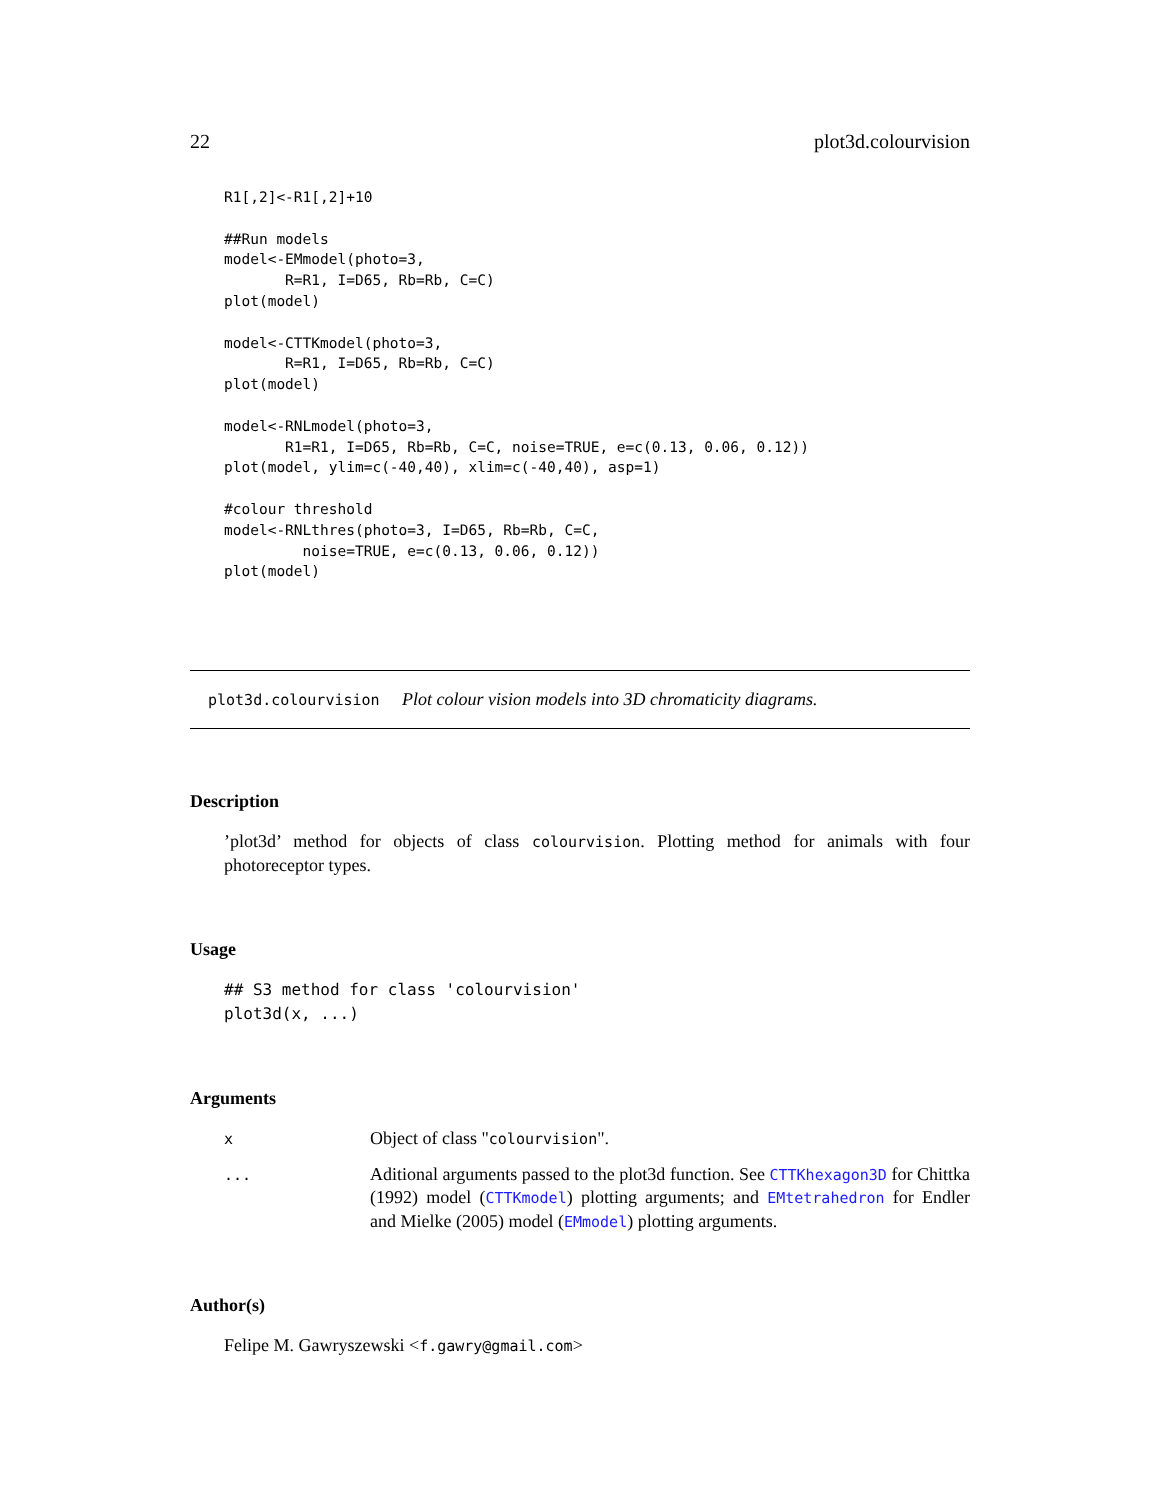22 plot3d.colourvision
R1[,2]<-R1[,2]+10

##Run models
model<-EMmodel(photo=3,
       R=R1, I=D65, Rb=Rb, C=C)
plot(model)

model<-CTTKmodel(photo=3,
       R=R1, I=D65, Rb=Rb, C=C)
plot(model)

model<-RNLmodel(photo=3,
       R1=R1, I=D65, Rb=Rb, C=C, noise=TRUE, e=c(0.13, 0.06, 0.12))
plot(model, ylim=c(-40,40), xlim=c(-40,40), asp=1)

#colour threshold
model<-RNLthres(photo=3, I=D65, Rb=Rb, C=C,
         noise=TRUE, e=c(0.13, 0.06, 0.12))
plot(model)
plot3d.colourvision Plot colour vision models into 3D chromaticity diagrams.
Description
’plot3d’ method for objects of class colourvision. Plotting method for animals with four photoreceptor types.
Usage
## S3 method for class 'colourvision'
plot3d(x, ...)
Arguments
x
Object of class "colourvision".
...
Aditional arguments passed to the plot3d function. See CTTKhexagon3D for Chittka (1992) model (CTTKmodel) plotting arguments; and EMtetrahedron for Endler and Mielke (2005) model (EMmodel) plotting arguments.
Author(s)
Felipe M. Gawryszewski <f.gawry@gmail.com>